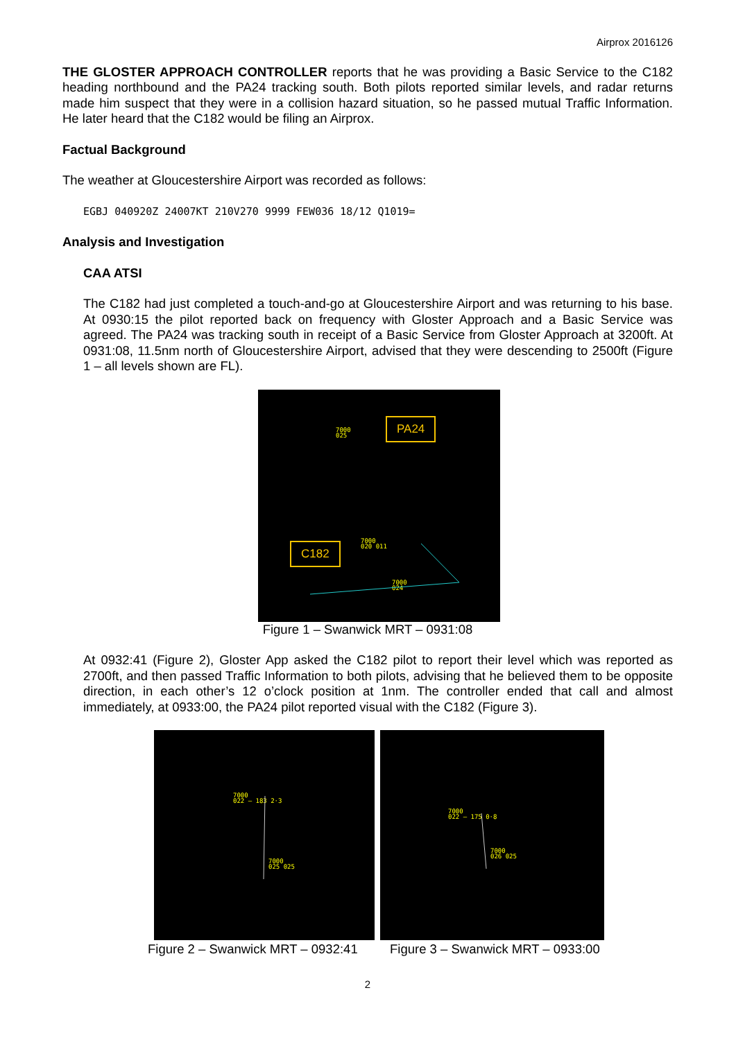Airprox 2016126
THE GLOSTER APPROACH CONTROLLER reports that he was providing a Basic Service to the C182 heading northbound and the PA24 tracking south. Both pilots reported similar levels, and radar returns made him suspect that they were in a collision hazard situation, so he passed mutual Traffic Information. He later heard that the C182 would be filing an Airprox.
Factual Background
The weather at Gloucestershire Airport was recorded as follows:
EGBJ 040920Z 24007KT 210V270 9999 FEW036 18/12 Q1019=
Analysis and Investigation
CAA ATSI
The C182 had just completed a touch-and-go at Gloucestershire Airport and was returning to his base. At 0930:15 the pilot reported back on frequency with Gloster Approach and a Basic Service was agreed. The PA24 was tracking south in receipt of a Basic Service from Gloster Approach at 3200ft. At 0931:08, 11.5nm north of Gloucestershire Airport, advised that they were descending to 2500ft (Figure 1 – all levels shown are FL).
PA24
7000
025
C182
7000
020 011
7000
024
Figure 1 – Swanwick MRT – 0931:08
At 0932:41 (Figure 2), Gloster App asked the C182 pilot to report their level which was reported as 2700ft, and then passed Traffic Information to both pilots, advising that he believed them to be opposite direction, in each other’s 12 o’clock position at 1nm. The controller ended that call and almost immediately, at 0933:00, the PA24 pilot reported visual with the C182 (Figure 3).
7000
022 — 183 2·3
7000
025 025
7000
022 — 175 0·8
7000
026 025
Figure 2 – Swanwick MRT – 0932:41 Figure 3 – Swanwick MRT – 0933:00
2